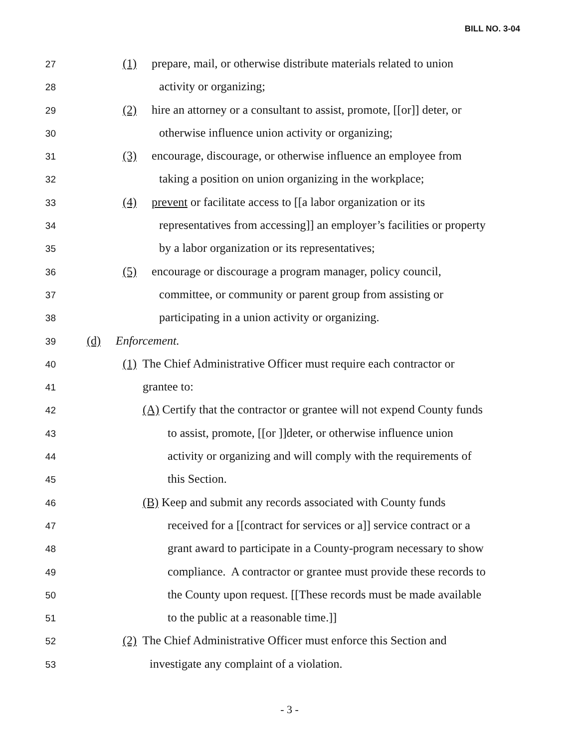BILL NO. 3-04
27 (1) prepare, mail, or otherwise distribute materials related to union
28 activity or organizing;
29 (2) hire an attorney or a consultant to assist, promote, [[or]] deter, or
30 otherwise influence union activity or organizing;
31 (3) encourage, discourage, or otherwise influence an employee from
32 taking a position on union organizing in the workplace;
33 (4) prevent or facilitate access to [[a labor organization or its
34 representatives from accessing]] an employer’s facilities or property
35 by a labor organization or its representatives;
36 (5) encourage or discourage a program manager, policy council,
37 committee, or community or parent group from assisting or
38 participating in a union activity or organizing.
39 (d) Enforcement.
40 (1) The Chief Administrative Officer must require each contractor or
41 grantee to:
42 (A) Certify that the contractor or grantee will not expend County funds
43 to assist, promote, [[or ]]deter, or otherwise influence union
44 activity or organizing and will comply with the requirements of
45 this Section.
46 (B) Keep and submit any records associated with County funds
47 received for a [[contract for services or a]] service contract or a
48 grant award to participate in a County-program necessary to show
49 compliance. A contractor or grantee must provide these records to
50 the County upon request. [[These records must be made available
51 to the public at a reasonable time.]]
52 (2) The Chief Administrative Officer must enforce this Section and
53 investigate any complaint of a violation.
- 3 -